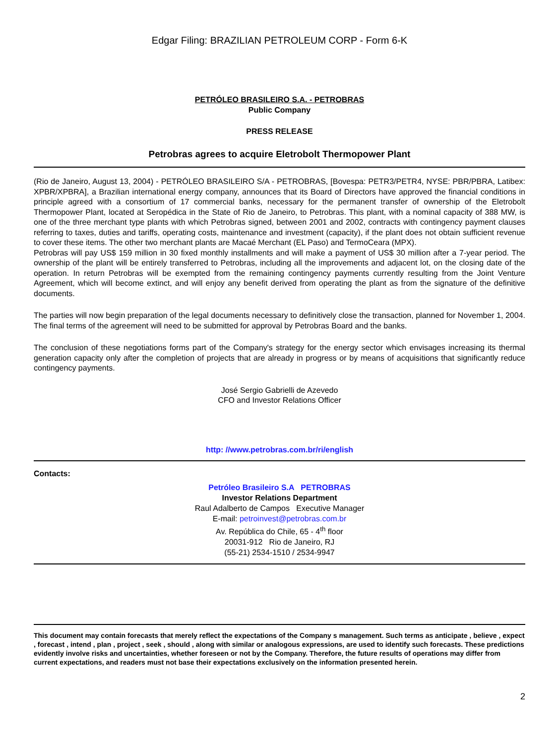Edgar Filing: BRAZILIAN PETROLEUM CORP - Form 6-K
PETRÓLEO BRASILEIRO S.A. - PETROBRAS
Public Company
PRESS RELEASE
Petrobras agrees to acquire Eletrobolt Thermopower Plant
(Rio de Janeiro, August 13, 2004) - PETRÓLEO BRASILEIRO S/A - PETROBRAS, [Bovespa: PETR3/PETR4, NYSE: PBR/PBRA, Latibex: XPBR/XPBRA], a Brazilian international energy company, announces that its Board of Directors have approved the financial conditions in principle agreed with a consortium of 17 commercial banks, necessary for the permanent transfer of ownership of the Eletrobolt Thermopower Plant, located at Seropédica in the State of Rio de Janeiro, to Petrobras. This plant, with a nominal capacity of 388 MW, is one of the three merchant type plants with which Petrobras signed, between 2001 and 2002, contracts with contingency payment clauses referring to taxes, duties and tariffs, operating costs, maintenance and investment (capacity), if the plant does not obtain sufficient revenue to cover these items. The other two merchant plants are Macaé Merchant (EL Paso) and TermoCeara (MPX).
Petrobras will pay US$ 159 million in 30 fixed monthly installments and will make a payment of US$ 30 million after a 7-year period. The ownership of the plant will be entirely transferred to Petrobras, including all the improvements and adjacent lot, on the closing date of the operation. In return Petrobras will be exempted from the remaining contingency payments currently resulting from the Joint Venture Agreement, which will become extinct, and will enjoy any benefit derived from operating the plant as from the signature of the definitive documents.
The parties will now begin preparation of the legal documents necessary to definitively close the transaction, planned for November 1, 2004. The final terms of the agreement will need to be submitted for approval by Petrobras Board and the banks.
The conclusion of these negotiations forms part of the Company's strategy for the energy sector which envisages increasing its thermal generation capacity only after the completion of projects that are already in progress or by means of acquisitions that significantly reduce contingency payments.
José Sergio Gabrielli de Azevedo
CFO and Investor Relations Officer
http: //www.petrobras.com.br/ri/english
Contacts:
Petróleo Brasileiro S.A PETROBRAS
Investor Relations Department
Raul Adalberto de Campos Executive Manager
E-mail: petroinvest@petrobras.com.br
Av. República do Chile, 65 - 4<sup>th</sup> floor
20031-912 Rio de Janeiro, RJ
(55-21) 2534-1510 / 2534-9947
This document may contain forecasts that merely reflect the expectations of the Company s management. Such terms as anticipate , believe , expect , forecast , intend , plan , project , seek , should , along with similar or analogous expressions, are used to identify such forecasts. These predictions evidently involve risks and uncertainties, whether foreseen or not by the Company. Therefore, the future results of operations may differ from current expectations, and readers must not base their expectations exclusively on the information presented herein.
2